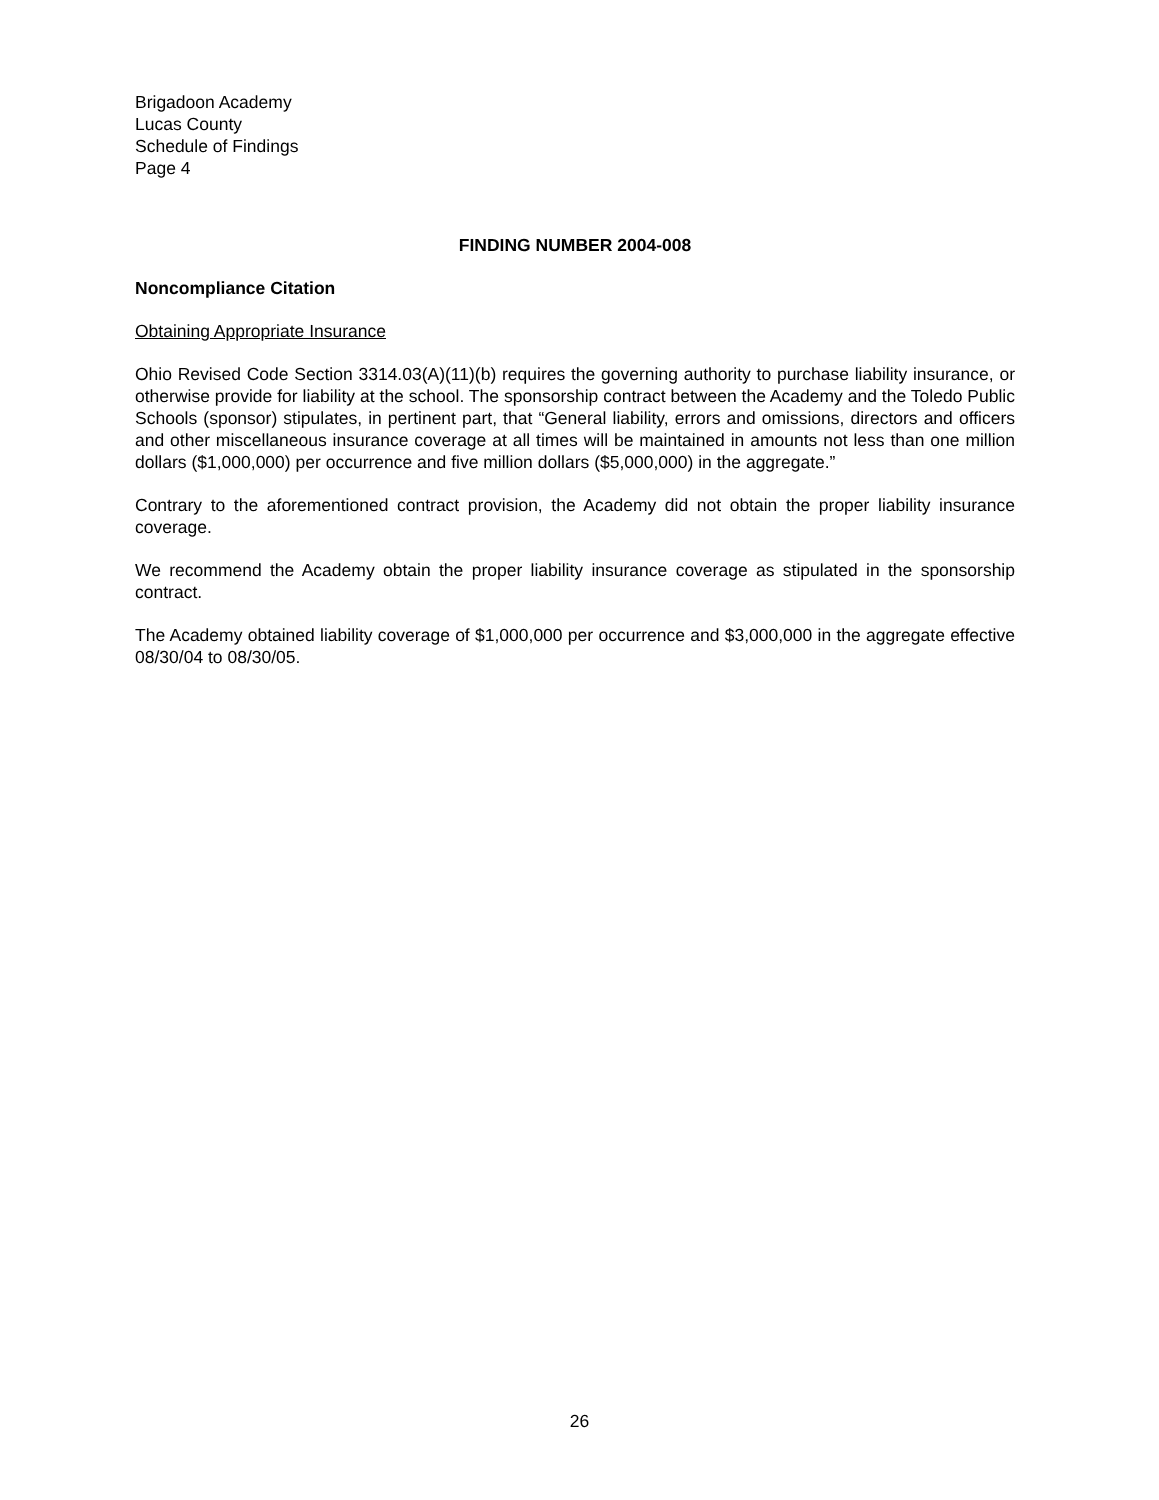Brigadoon Academy
Lucas County
Schedule of Findings
Page 4
FINDING NUMBER 2004-008
Noncompliance Citation
Obtaining Appropriate Insurance
Ohio Revised Code Section 3314.03(A)(11)(b) requires the governing authority to purchase liability insurance, or otherwise provide for liability at the school. The sponsorship contract between the Academy and the Toledo Public Schools (sponsor) stipulates, in pertinent part, that “General liability, errors and omissions, directors and officers and other miscellaneous insurance coverage at all times will be maintained in amounts not less than one million dollars ($1,000,000) per occurrence and five million dollars ($5,000,000) in the aggregate.”
Contrary to the aforementioned contract provision, the Academy did not obtain the proper liability insurance coverage.
We recommend the Academy obtain the proper liability insurance coverage as stipulated in the sponsorship contract.
The Academy obtained liability coverage of $1,000,000 per occurrence and $3,000,000 in the aggregate effective 08/30/04 to 08/30/05.
26